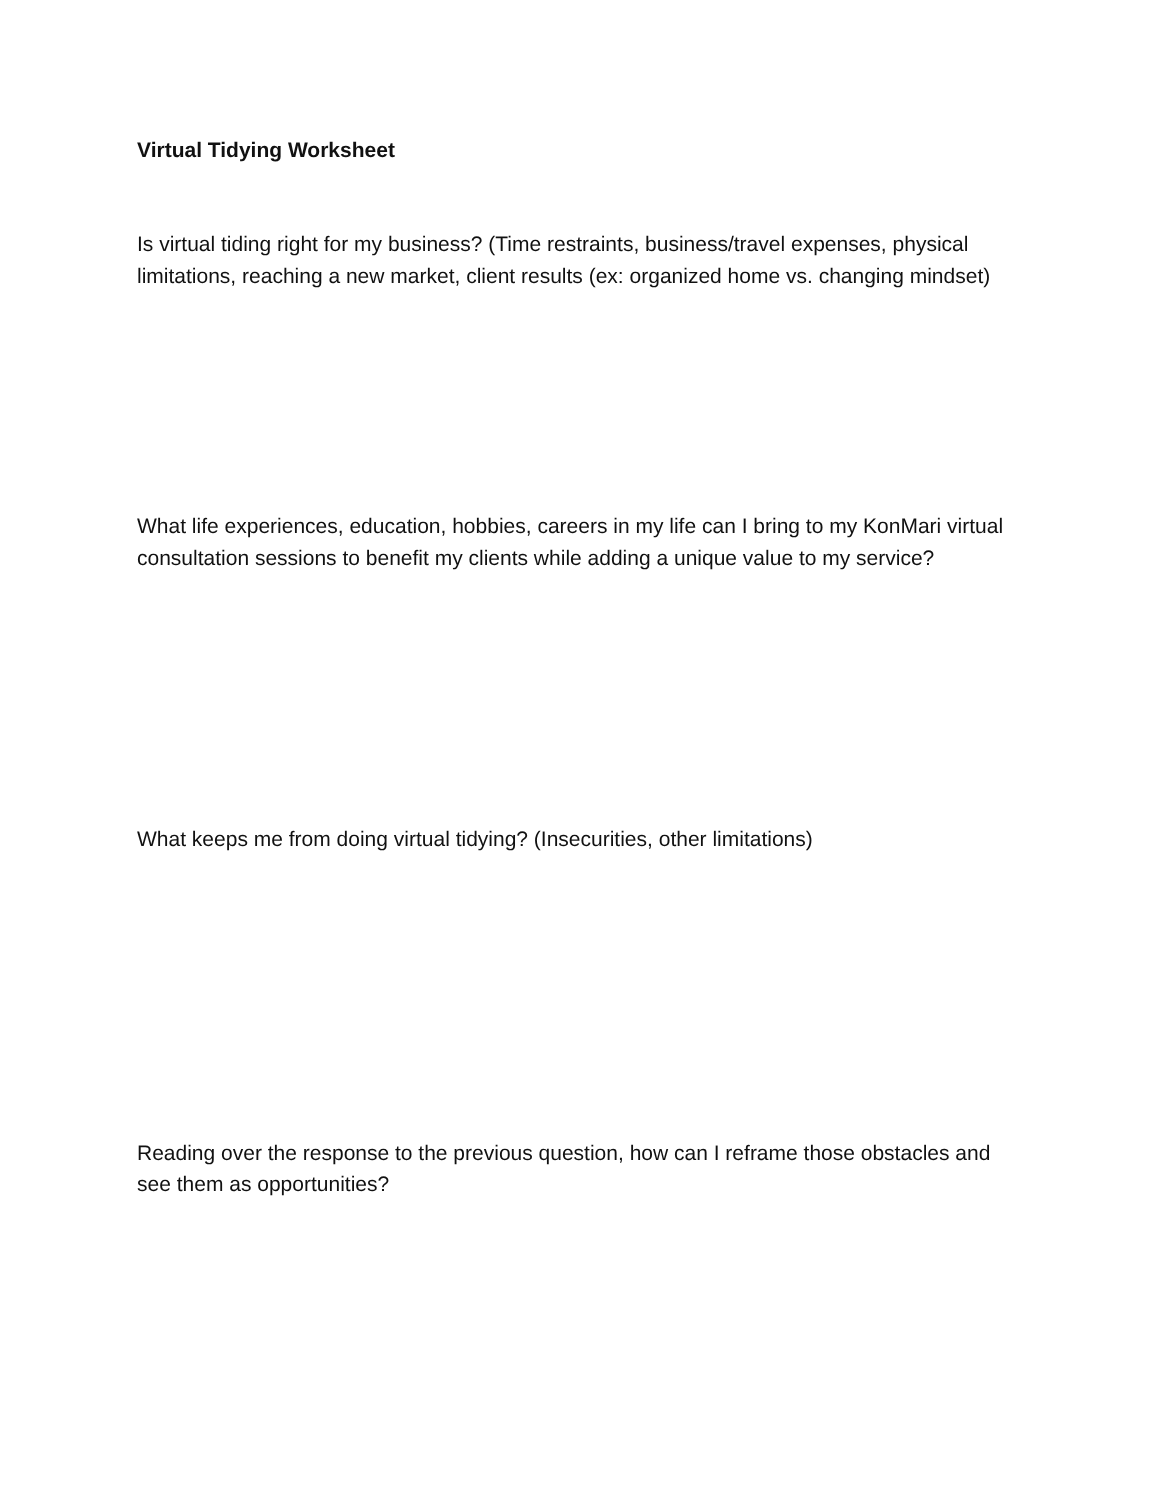Virtual Tidying Worksheet
Is virtual tiding right for my business? (Time restraints, business/travel expenses, physical limitations, reaching a new market, client results (ex: organized home vs. changing mindset)
What life experiences, education, hobbies, careers in my life can I bring to my KonMari virtual consultation sessions to benefit my clients while adding a unique value to my service?
What keeps me from doing virtual tidying? (Insecurities, other limitations)
Reading over the response to the previous question, how can I reframe those obstacles and see them as opportunities?